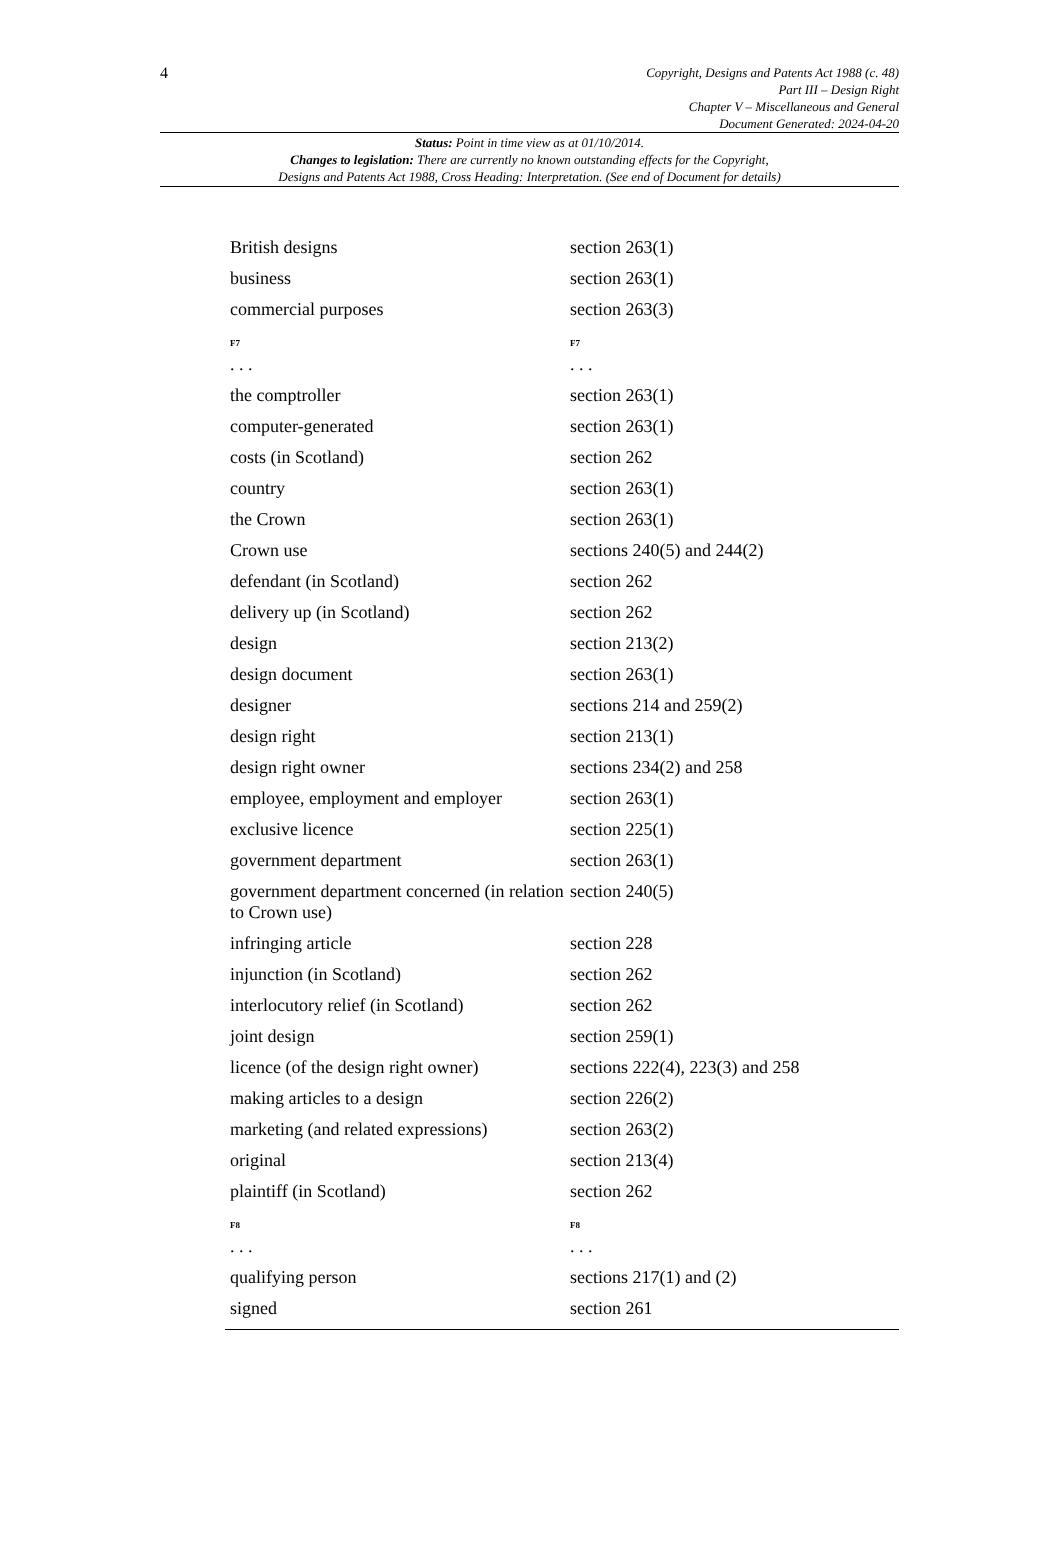4
Copyright, Designs and Patents Act 1988 (c. 48)
Part III – Design Right
Chapter V – Miscellaneous and General
Document Generated: 2024-04-20
Status: Point in time view as at 01/10/2014.
Changes to legislation: There are currently no known outstanding effects for the Copyright,
Designs and Patents Act 1988, Cross Heading: Interpretation. (See end of Document for details)
| British designs | section 263(1) |
| business | section 263(1) |
| commercial purposes | section 263(3) |
| F7 . . . | F7 . . . |
| the comptroller | section 263(1) |
| computer-generated | section 263(1) |
| costs (in Scotland) | section 262 |
| country | section 263(1) |
| the Crown | section 263(1) |
| Crown use | sections 240(5) and 244(2) |
| defendant (in Scotland) | section 262 |
| delivery up (in Scotland) | section 262 |
| design | section 213(2) |
| design document | section 263(1) |
| designer | sections 214 and 259(2) |
| design right | section 213(1) |
| design right owner | sections 234(2) and 258 |
| employee, employment and employer | section 263(1) |
| exclusive licence | section 225(1) |
| government department | section 263(1) |
| government department concerned (in relation to Crown use) | section 240(5) |
| infringing article | section 228 |
| injunction (in Scotland) | section 262 |
| interlocutory relief (in Scotland) | section 262 |
| joint design | section 259(1) |
| licence (of the design right owner) | sections 222(4), 223(3) and 258 |
| making articles to a design | section 226(2) |
| marketing (and related expressions) | section 263(2) |
| original | section 213(4) |
| plaintiff (in Scotland) | section 262 |
| F8 . . . | F8 . . . |
| qualifying person | sections 217(1) and (2) |
| signed | section 261 |